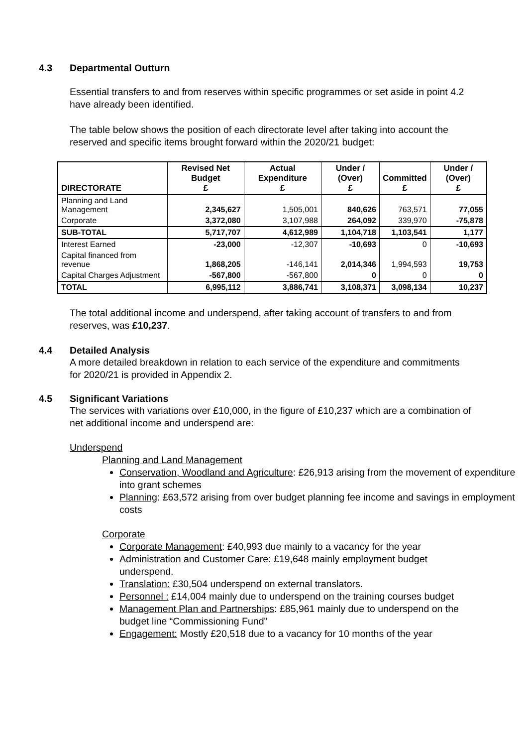4.3 Departmental Outturn
Essential transfers to and from reserves within specific programmes or set aside in point 4.2 have already been identified.
The table below shows the position of each directorate level after taking into account the reserved and specific items brought forward within the 2020/21 budget:
| DIRECTORATE | Revised Net Budget £ | Actual Expenditure £ | Under / (Over) £ | Committed £ | Under / (Over) £ |
| --- | --- | --- | --- | --- | --- |
| Planning and Land Management | 2,345,627 | 1,505,001 | 840,626 | 763,571 | 77,055 |
| Corporate | 3,372,080 | 3,107,988 | 264,092 | 339,970 | -75,878 |
| SUB-TOTAL | 5,717,707 | 4,612,989 | 1,104,718 | 1,103,541 | 1,177 |
| Interest Earned | -23,000 | -12,307 | -10,693 | 0 | -10,693 |
| Capital financed from revenue | 1,868,205 | -146,141 | 2,014,346 | 1,994,593 | 19,753 |
| Capital Charges Adjustment | -567,800 | -567,800 | 0 | 0 | 0 |
| TOTAL | 6,995,112 | 3,886,741 | 3,108,371 | 3,098,134 | 10,237 |
The total additional income and underspend, after taking account of transfers to and from reserves, was £10,237.
4.4 Detailed Analysis
A more detailed breakdown in relation to each service of the expenditure and commitments for 2020/21 is provided in Appendix 2.
4.5 Significant Variations
The services with variations over £10,000, in the figure of £10,237 which are a combination of net additional income and underspend are:
Underspend
Planning and Land Management
Conservation, Woodland and Agriculture: £26,913 arising from the movement of expenditure into grant schemes
Planning: £63,572 arising from over budget planning fee income and savings in employment costs
Corporate
Corporate Management: £40,993 due mainly to a vacancy for the year
Administration and Customer Care: £19,648 mainly employment budget underspend.
Translation: £30,504 underspend on external translators.
Personnel : £14,004 mainly due to underspend on the training courses budget
Management Plan and Partnerships: £85,961 mainly due to underspend on the budget line “Commissioning Fund”
Engagement: Mostly £20,518 due to a vacancy for 10 months of the year